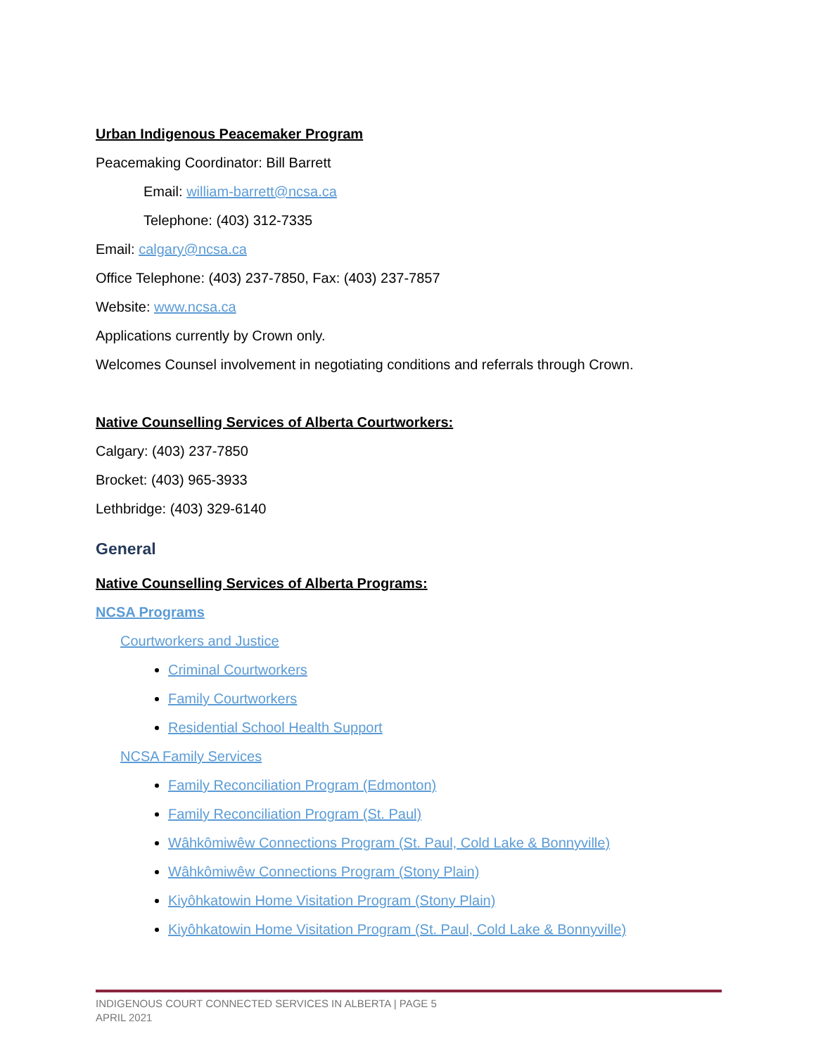Urban Indigenous Peacemaker Program
Peacemaking Coordinator: Bill Barrett
Email: william-barrett@ncsa.ca
Telephone: (403) 312-7335
Email: calgary@ncsa.ca
Office Telephone: (403) 237-7850, Fax: (403) 237-7857
Website: www.ncsa.ca
Applications currently by Crown only.
Welcomes Counsel involvement in negotiating conditions and referrals through Crown.
Native Counselling Services of Alberta Courtworkers:
Calgary: (403) 237-7850
Brocket: (403) 965-3933
Lethbridge: (403) 329-6140
General
Native Counselling Services of Alberta Programs:
NCSA Programs
Courtworkers and Justice
Criminal Courtworkers
Family Courtworkers
Residential School Health Support
NCSA Family Services
Family Reconciliation Program (Edmonton)
Family Reconciliation Program (St. Paul)
Wâhkômiwêw Connections Program (St. Paul, Cold Lake & Bonnyville)
Wâhkômiwêw Connections Program (Stony Plain)
Kiyôhkatowin Home Visitation Program (Stony Plain)
Kiyôhkatowin Home Visitation Program (St. Paul, Cold Lake & Bonnyville)
INDIGENOUS COURT CONNECTED SERVICES IN ALBERTA | PAGE 5
APRIL 2021